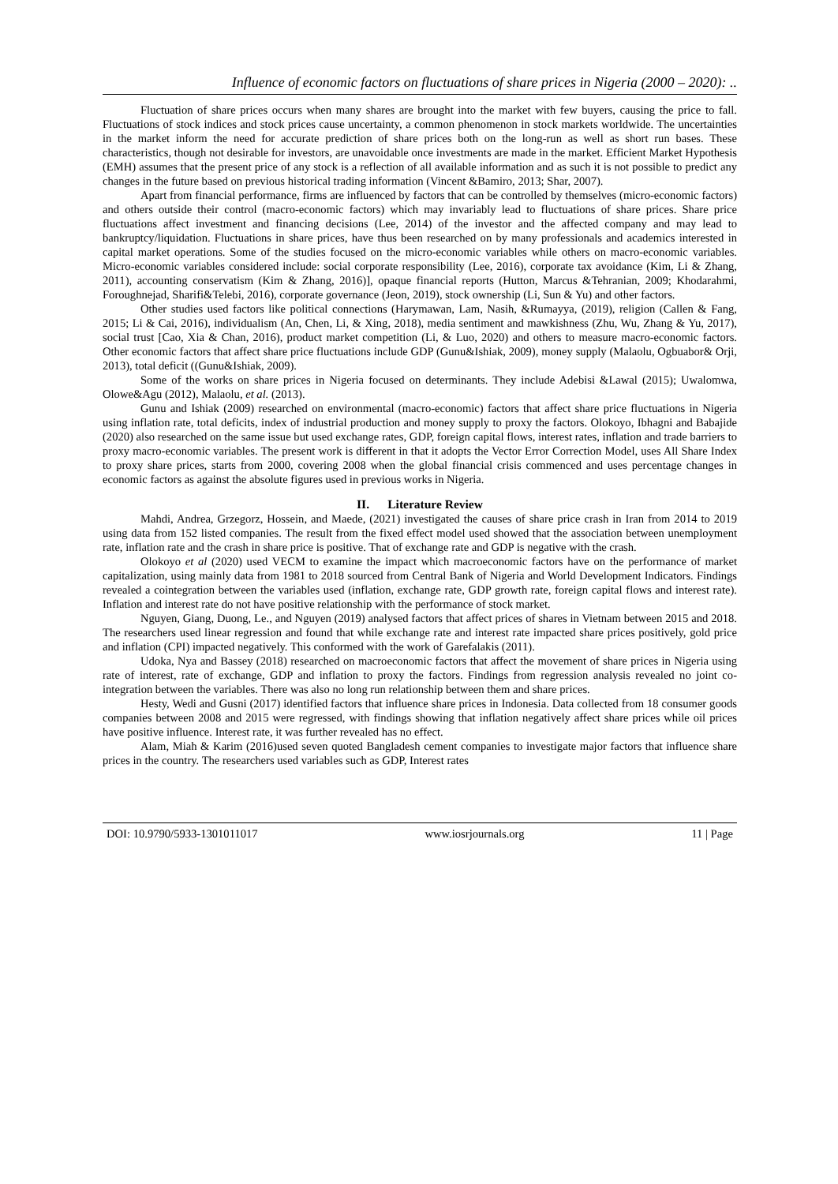Influence of economic factors on fluctuations of share prices in Nigeria (2000 – 2020): ..
Fluctuation of share prices occurs when many shares are brought into the market with few buyers, causing the price to fall. Fluctuations of stock indices and stock prices cause uncertainty, a common phenomenon in stock markets worldwide. The uncertainties in the market inform the need for accurate prediction of share prices both on the long-run as well as short run bases. These characteristics, though not desirable for investors, are unavoidable once investments are made in the market. Efficient Market Hypothesis (EMH) assumes that the present price of any stock is a reflection of all available information and as such it is not possible to predict any changes in the future based on previous historical trading information (Vincent &Bamiro, 2013; Shar, 2007).
Apart from financial performance, firms are influenced by factors that can be controlled by themselves (micro-economic factors) and others outside their control (macro-economic factors) which may invariably lead to fluctuations of share prices. Share price fluctuations affect investment and financing decisions (Lee, 2014) of the investor and the affected company and may lead to bankruptcy/liquidation. Fluctuations in share prices, have thus been researched on by many professionals and academics interested in capital market operations. Some of the studies focused on the micro-economic variables while others on macro-economic variables. Micro-economic variables considered include: social corporate responsibility (Lee, 2016), corporate tax avoidance (Kim, Li & Zhang, 2011), accounting conservatism (Kim & Zhang, 2016)], opaque financial reports (Hutton, Marcus &Tehranian, 2009; Khodarahmi, Foroughnejad, Sharifi&Telebi, 2016), corporate governance (Jeon, 2019), stock ownership (Li, Sun & Yu) and other factors.
Other studies used factors like political connections (Harymawan, Lam, Nasih, &Rumayya, (2019), religion (Callen & Fang, 2015; Li & Cai, 2016), individualism (An, Chen, Li, & Xing, 2018), media sentiment and mawkishness (Zhu, Wu, Zhang & Yu, 2017), social trust [Cao, Xia & Chan, 2016), product market competition (Li, & Luo, 2020) and others to measure macro-economic factors. Other economic factors that affect share price fluctuations include GDP (Gunu&Ishiak, 2009), money supply (Malaolu, Ogbuabor& Orji, 2013), total deficit ((Gunu&Ishiak, 2009).
Some of the works on share prices in Nigeria focused on determinants. They include Adebisi &Lawal (2015); Uwalomwa, Olowe&Agu (2012), Malaolu, et al. (2013).
Gunu and Ishiak (2009) researched on environmental (macro-economic) factors that affect share price fluctuations in Nigeria using inflation rate, total deficits, index of industrial production and money supply to proxy the factors. Olokoyo, Ibhagni and Babajide (2020) also researched on the same issue but used exchange rates, GDP, foreign capital flows, interest rates, inflation and trade barriers to proxy macro-economic variables. The present work is different in that it adopts the Vector Error Correction Model, uses All Share Index to proxy share prices, starts from 2000, covering 2008 when the global financial crisis commenced and uses percentage changes in economic factors as against the absolute figures used in previous works in Nigeria.
II. Literature Review
Mahdi, Andrea, Grzegorz, Hossein, and Maede, (2021) investigated the causes of share price crash in Iran from 2014 to 2019 using data from 152 listed companies. The result from the fixed effect model used showed that the association between unemployment rate, inflation rate and the crash in share price is positive. That of exchange rate and GDP is negative with the crash.
Olokoyo et al (2020) used VECM to examine the impact which macroeconomic factors have on the performance of market capitalization, using mainly data from 1981 to 2018 sourced from Central Bank of Nigeria and World Development Indicators. Findings revealed a cointegration between the variables used (inflation, exchange rate, GDP growth rate, foreign capital flows and interest rate). Inflation and interest rate do not have positive relationship with the performance of stock market.
Nguyen, Giang, Duong, Le., and Nguyen (2019) analysed factors that affect prices of shares in Vietnam between 2015 and 2018. The researchers used linear regression and found that while exchange rate and interest rate impacted share prices positively, gold price and inflation (CPI) impacted negatively. This conformed with the work of Garefalakis (2011).
Udoka, Nya and Bassey (2018) researched on macroeconomic factors that affect the movement of share prices in Nigeria using rate of interest, rate of exchange, GDP and inflation to proxy the factors. Findings from regression analysis revealed no joint co-integration between the variables. There was also no long run relationship between them and share prices.
Hesty, Wedi and Gusni (2017) identified factors that influence share prices in Indonesia. Data collected from 18 consumer goods companies between 2008 and 2015 were regressed, with findings showing that inflation negatively affect share prices while oil prices have positive influence. Interest rate, it was further revealed has no effect.
Alam, Miah & Karim (2016)used seven quoted Bangladesh cement companies to investigate major factors that influence share prices in the country. The researchers used variables such as GDP, Interest rates
DOI: 10.9790/5933-1301011017 www.iosrjournals.org 11 | Page